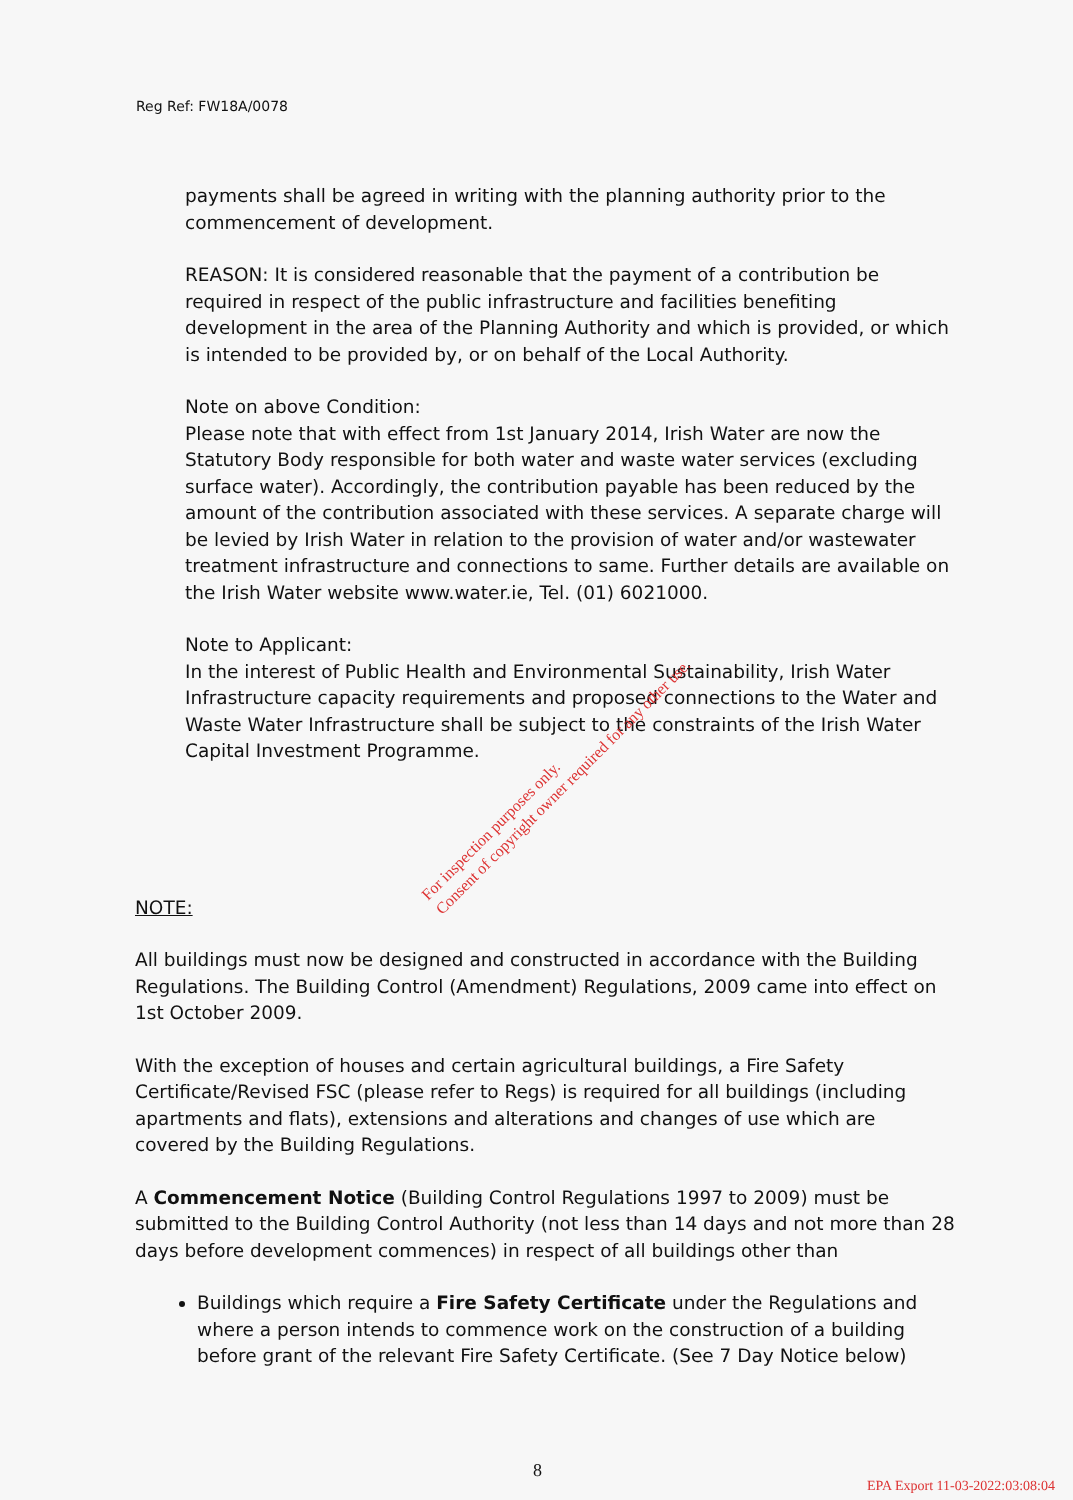Reg Ref: FW18A/0078
payments shall be agreed in writing with the planning authority prior to the commencement of development.
REASON: It is considered reasonable that the payment of a contribution be required in respect of the public infrastructure and facilities benefiting development in the area of the Planning Authority and which is provided, or which is intended to be provided by, or on behalf of the Local Authority.
Note on above Condition:
Please note that with effect from 1st January 2014, Irish Water are now the Statutory Body responsible for both water and waste water services (excluding surface water). Accordingly, the contribution payable has been reduced by the amount of the contribution associated with these services. A separate charge will be levied by Irish Water in relation to the provision of water and/or wastewater treatment infrastructure and connections to same. Further details are available on the Irish Water website www.water.ie, Tel. (01) 6021000.
Note to Applicant:
In the interest of Public Health and Environmental Sustainability, Irish Water Infrastructure capacity requirements and proposed connections to the Water and Waste Water Infrastructure shall be subject to the constraints of the Irish Water Capital Investment Programme.
NOTE:
All buildings must now be designed and constructed in accordance with the Building Regulations. The Building Control (Amendment) Regulations, 2009 came into effect on 1st October 2009.
With the exception of houses and certain agricultural buildings, a Fire Safety Certificate/Revised FSC (please refer to Regs) is required for all buildings (including apartments and flats), extensions and alterations and changes of use which are covered by the Building Regulations.
A Commencement Notice (Building Control Regulations 1997 to 2009) must be submitted to the Building Control Authority (not less than 14 days and not more than 28 days before development commences) in respect of all buildings other than
Buildings which require a Fire Safety Certificate under the Regulations and where a person intends to commence work on the construction of a building before grant of the relevant Fire Safety Certificate. (See 7 Day Notice below)
For inspection purposes only.
Consent of copyright owner required for any other use.
8
EPA Export 11-03-2022:03:08:04